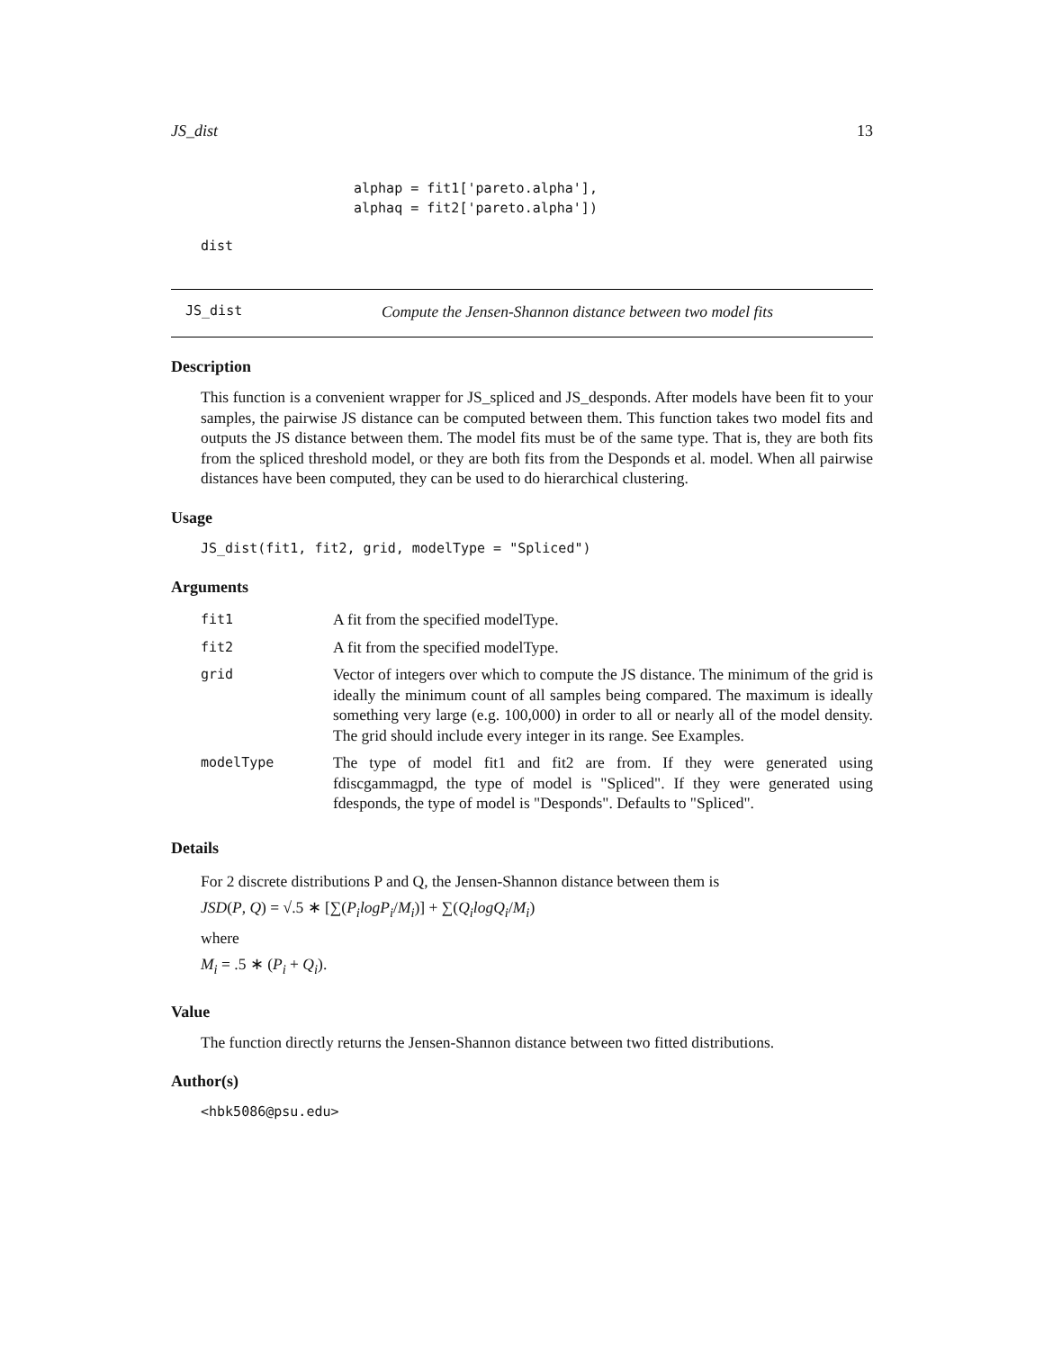JS_dist 13
alphap = fit1['pareto.alpha'],
alphaq = fit2['pareto.alpha'])
dist
JS_dist Compute the Jensen-Shannon distance between two model fits
Description
This function is a convenient wrapper for JS_spliced and JS_desponds. After models have been fit to your samples, the pairwise JS distance can be computed between them. This function takes two model fits and outputs the JS distance between them. The model fits must be of the same type. That is, they are both fits from the spliced threshold model, or they are both fits from the Desponds et al. model. When all pairwise distances have been computed, they can be used to do hierarchical clustering.
Usage
JS_dist(fit1, fit2, grid, modelType = "Spliced")
Arguments
| fit1 | A fit from the specified modelType. |
| fit2 | A fit from the specified modelType. |
| grid | Vector of integers over which to compute the JS distance. The minimum of the grid is ideally the minimum count of all samples being compared. The maximum is ideally something very large (e.g. 100,000) in order to all or nearly all of the model density. The grid should include every integer in its range. See Examples. |
| modelType | The type of model fit1 and fit2 are from. If they were generated using fdiscgammagpd, the type of model is "Spliced". If they were generated using fdesponds, the type of model is "Desponds". Defaults to "Spliced". |
Details
For 2 discrete distributions P and Q, the Jensen-Shannon distance between them is
JSD(P, Q) = √.5 ∗ [∑(P<sub>i</sub>logP<sub>i</sub>/M<sub>i</sub>)] + ∑(Q<sub>i</sub>logQ<sub>i</sub>/M<sub>i</sub>)
where
M<sub>i</sub> = .5 ∗ (P<sub>i</sub> + Q<sub>i</sub>).
Value
The function directly returns the Jensen-Shannon distance between two fitted distributions.
Author(s)
<hbk5086@psu.edu>